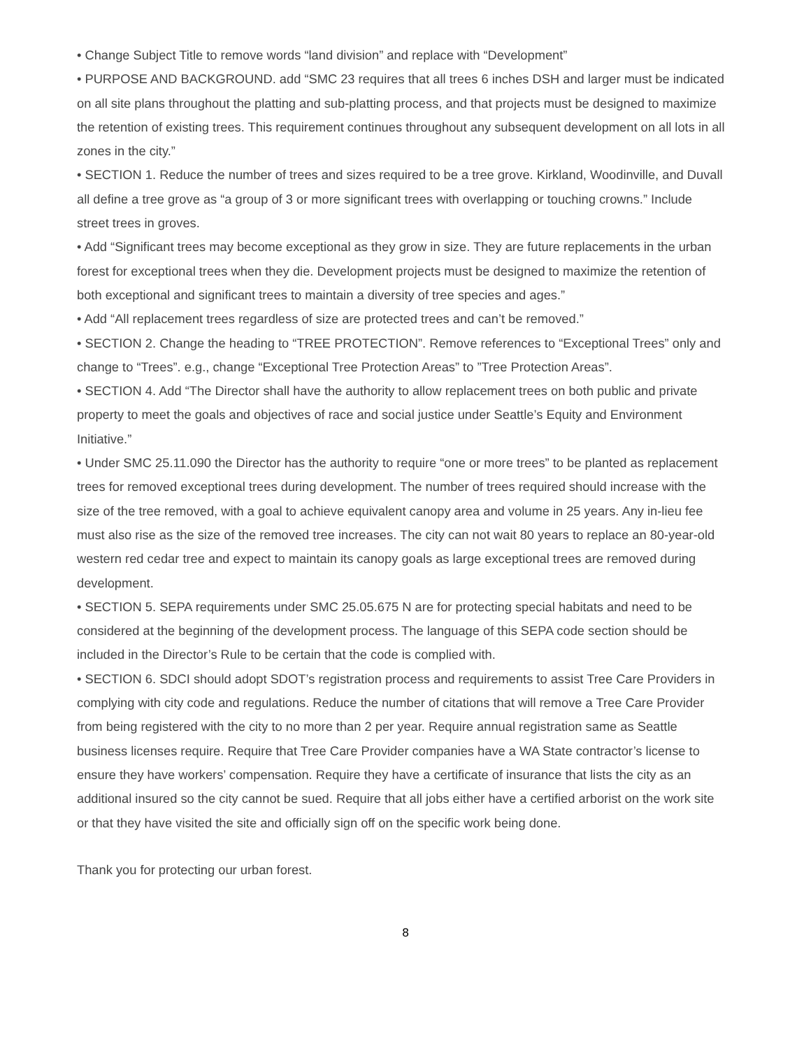• Change Subject Title to remove words “land division” and replace with “Development”
• PURPOSE AND BACKGROUND. add “SMC 23 requires that all trees 6 inches DSH and larger must be indicated on all site plans throughout the platting and sub-platting process, and that projects must be designed to maximize the retention of existing trees. This requirement continues throughout any subsequent development on all lots in all zones in the city.”
• SECTION 1. Reduce the number of trees and sizes required to be a tree grove. Kirkland, Woodinville, and Duvall all define a tree grove as “a group of 3 or more significant trees with overlapping or touching crowns.” Include street trees in groves.
• Add “Significant trees may become exceptional as they grow in size. They are future replacements in the urban forest for exceptional trees when they die. Development projects must be designed to maximize the retention of both exceptional and significant trees to maintain a diversity of tree species and ages.”
• Add “All replacement trees regardless of size are protected trees and can’t be removed.”
• SECTION 2. Change the heading to “TREE PROTECTION”. Remove references to “Exceptional Trees” only and change to “Trees”. e.g., change “Exceptional Tree Protection Areas” to ”Tree Protection Areas”.
• SECTION 4. Add “The Director shall have the authority to allow replacement trees on both public and private property to meet the goals and objectives of race and social justice under Seattle’s Equity and Environment Initiative.”
• Under SMC 25.11.090 the Director has the authority to require “one or more trees” to be planted as replacement trees for removed exceptional trees during development. The number of trees required should increase with the size of the tree removed, with a goal to achieve equivalent canopy area and volume in 25 years. Any in-lieu fee must also rise as the size of the removed tree increases. The city can not wait 80 years to replace an 80-year-old western red cedar tree and expect to maintain its canopy goals as large exceptional trees are removed during development.
• SECTION 5. SEPA requirements under SMC 25.05.675 N are for protecting special habitats and need to be considered at the beginning of the development process. The language of this SEPA code section should be included in the Director’s Rule to be certain that the code is complied with.
• SECTION 6. SDCI should adopt SDOT’s registration process and requirements to assist Tree Care Providers in complying with city code and regulations. Reduce the number of citations that will remove a Tree Care Provider from being registered with the city to no more than 2 per year. Require annual registration same as Seattle business licenses require. Require that Tree Care Provider companies have a WA State contractor’s license to ensure they have workers’ compensation. Require they have a certificate of insurance that lists the city as an additional insured so the city cannot be sued. Require that all jobs either have a certified arborist on the work site or that they have visited the site and officially sign off on the specific work being done.
Thank you for protecting our urban forest.
8